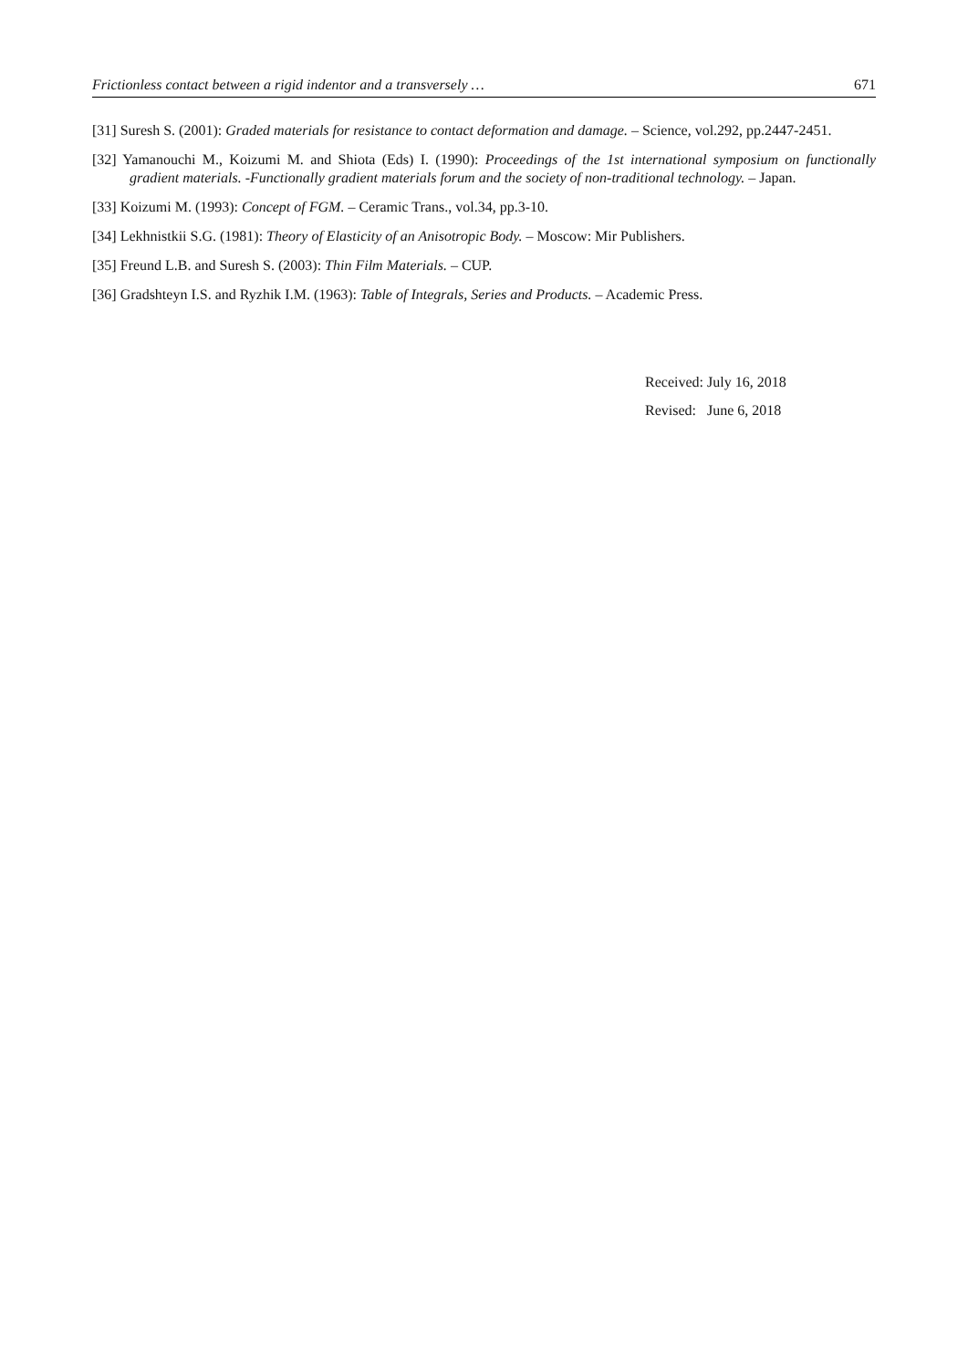Frictionless contact between a rigid indentor and a transversely … 671
[31] Suresh S. (2001): Graded materials for resistance to contact deformation and damage. – Science, vol.292, pp.2447-2451.
[32] Yamanouchi M., Koizumi M. and Shiota (Eds) I. (1990): Proceedings of the 1st international symposium on functionally gradient materials. -Functionally gradient materials forum and the society of non-traditional technology. – Japan.
[33] Koizumi M. (1993): Concept of FGM. – Ceramic Trans., vol.34, pp.3-10.
[34] Lekhnistkii S.G. (1981): Theory of Elasticity of an Anisotropic Body. – Moscow: Mir Publishers.
[35] Freund L.B. and Suresh S. (2003): Thin Film Materials. – CUP.
[36] Gradshteyn I.S. and Ryzhik I.M. (1963): Table of Integrals, Series and Products. – Academic Press.
Received: July 16, 2018
Revised: June 6, 2018